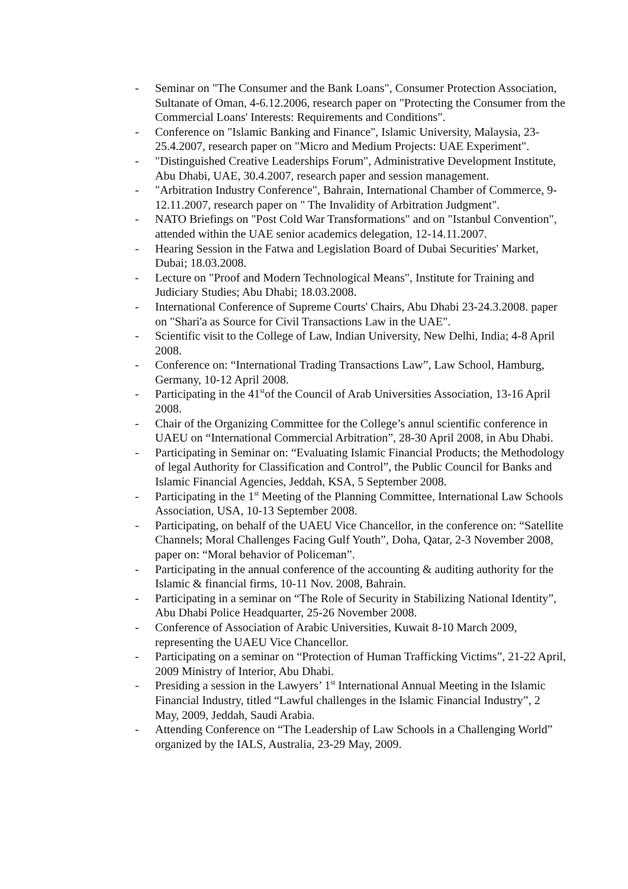- Seminar on "The Consumer and the Bank Loans", Consumer Protection Association, Sultanate of Oman, 4-6.12.2006, research paper on "Protecting the Consumer from the Commercial Loans' Interests: Requirements and Conditions".
- Conference on "Islamic Banking and Finance", Islamic University, Malaysia, 23-25.4.2007, research paper on "Micro and Medium Projects: UAE Experiment".
- "Distinguished Creative Leaderships Forum", Administrative Development Institute, Abu Dhabi, UAE, 30.4.2007, research paper and session management.
- "Arbitration Industry Conference", Bahrain, International Chamber of Commerce, 9-12.11.2007, research paper on " The Invalidity of Arbitration Judgment".
- NATO Briefings on "Post Cold War Transformations" and on "Istanbul Convention", attended within the UAE senior academics delegation, 12-14.11.2007.
- Hearing Session in the Fatwa and Legislation Board of Dubai Securities' Market, Dubai; 18.03.2008.
- Lecture on "Proof and Modern Technological Means", Institute for Training and Judiciary Studies; Abu Dhabi; 18.03.2008.
- International Conference of Supreme Courts' Chairs, Abu Dhabi 23-24.3.2008. paper on "Shari'a as Source for Civil Transactions Law in the UAE".
- Scientific visit to the College of Law, Indian University, New Delhi, India; 4-8 April 2008.
- Conference on: “International Trading Transactions Law”, Law School, Hamburg, Germany, 10-12 April 2008.
- Participating in the 41<sup>st</sup>of the Council of Arab Universities Association, 13-16 April 2008.
- Chair of the Organizing Committee for the College’s annul scientific conference in UAEU on “International Commercial Arbitration”, 28-30 April 2008, in Abu Dhabi.
- Participating in Seminar on: “Evaluating Islamic Financial Products; the Methodology of legal Authority for Classification and Control”, the Public Council for Banks and Islamic Financial Agencies, Jeddah, KSA, 5 September 2008.
- Participating in the 1<sup>st</sup> Meeting of the Planning Committee, International Law Schools Association, USA, 10-13 September 2008.
- Participating, on behalf of the UAEU Vice Chancellor, in the conference on: “Satellite Channels; Moral Challenges Facing Gulf Youth”, Doha, Qatar, 2-3 November 2008, paper on: “Moral behavior of Policeman”.
- Participating in the annual conference of the accounting & auditing authority for the Islamic & financial firms, 10-11 Nov. 2008, Bahrain.
- Participating in a seminar on “The Role of Security in Stabilizing National Identity”, Abu Dhabi Police Headquarter, 25-26 November 2008.
- Conference of Association of Arabic Universities, Kuwait 8-10 March 2009, representing the UAEU Vice Chancellor.
- Participating on a seminar on “Protection of Human Trafficking Victims”, 21-22 April, 2009 Ministry of Interior, Abu Dhabi.
- Presiding a session in the Lawyers’ 1<sup>st</sup> International Annual Meeting in the Islamic Financial Industry, titled “Lawful challenges in the Islamic Financial Industry”, 2 May, 2009, Jeddah, Saudi Arabia.
- Attending Conference on “The Leadership of Law Schools in a Challenging World” organized by the IALS, Australia, 23-29 May, 2009.